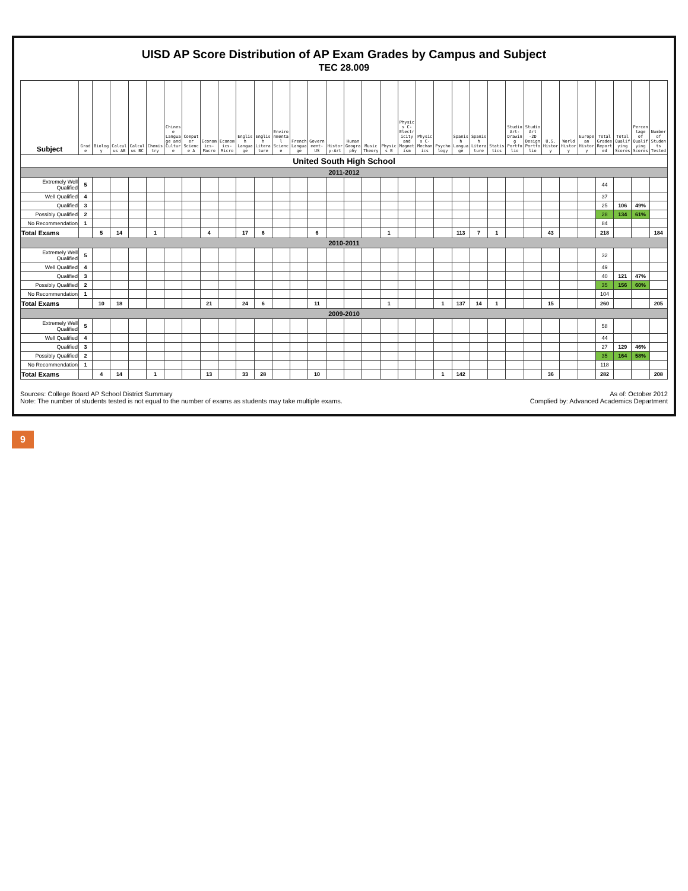UISD AP Score Distribution of AP Exam Grades by Campus and Subject
TEC 28.009
| Subject | Grade | Biology | Calculus AB | Calculus BC | Chemistry | Chinese Language and Culture | Computer Science A | Economics-Macro | Economics-Micro | English Language | English Literature | Environmental Science | French Language | Government-US | History-Art | Human Geography | Music Theory | Physics B | Physics C-Electricity and Magnetism | Physics C-Mechanics | Psychology | Spanish Language | Spanish Literature | Statistics | Studio Art-Drawing Portfolio | Studio Art -2D Design Portfolio | U.S. History | World History | European History | Total Grades Reported | Total Qualifying Scores | Percentage of Qualifying Scores | Number of Students Tested |
| --- | --- | --- | --- | --- | --- | --- | --- | --- | --- | --- | --- | --- | --- | --- | --- | --- | --- | --- | --- | --- | --- | --- | --- | --- | --- | --- | --- | --- | --- | --- | --- | --- | --- |
| United South High School | | | | | | | | | | | | | | | | | | | | | | | | | | | | | | | | | |
| 2011-2012 | | | | | | | | | | | | | | | | | | | | | | | | | | | | | | | | | |
| Extremely Well Qualified | 5 | | | | | | | | | | | | | | | | | | | | | | | | | | | | | 44 | | | |
| Well Qualified | 4 | | | | | | | | | | | | | | | | | | | | | | | | | | | | | 37 | | | |
| Qualified | 3 | | | | | | | | | | | | | | | | | | | | | | | | | | | | | 25 | 106 | 49% | |
| Possibly Qualified | 2 | | | | | | | | | | | | | | | | | | | | | | | | | | | | | 28 | 134 | 61% | |
| No Recommendation | 1 | | | | | | | | | | | | | | | | | | | | | | | | | | | | | 84 | | | |
| Total Exams | | 5 | 14 | | 1 | | | 4 | | 17 | 6 | | | 6 | | | | 1 | | | | 113 | 7 | 1 | | | 43 | | | 218 | | | 184 |
| 2010-2011 | | | | | | | | | | | | | | | | | | | | | | | | | | | | | | | | | |
| Extremely Well Qualified | 5 | | | | | | | | | | | | | | | | | | | | | | | | | | | | | 32 | | | |
| Well Qualified | 4 | | | | | | | | | | | | | | | | | | | | | | | | | | | | | 49 | | | |
| Qualified | 3 | | | | | | | | | | | | | | | | | | | | | | | | | | | | | 40 | 121 | 47% | |
| Possibly Qualified | 2 | | | | | | | | | | | | | | | | | | | | | | | | | | | | | 35 | 156 | 60% | |
| No Recommendation | 1 | | | | | | | | | | | | | | | | | | | | | | | | | | | | | 104 | | | |
| Total Exams | | 10 | 18 | | | | | 21 | | 24 | 6 | | | 11 | | | | 1 | | | 1 | 137 | 14 | 1 | | | 15 | | | 260 | | | 205 |
| 2009-2010 | | | | | | | | | | | | | | | | | | | | | | | | | | | | | | | | | |
| Extremely Well Qualified | 5 | | | | | | | | | | | | | | | | | | | | | | | | | | | | | 58 | | | |
| Well Qualified | 4 | | | | | | | | | | | | | | | | | | | | | | | | | | | | | 44 | | | |
| Qualified | 3 | | | | | | | | | | | | | | | | | | | | | | | | | | | | | 27 | 129 | 46% | |
| Possibly Qualified | 2 | | | | | | | | | | | | | | | | | | | | | | | | | | | | | 35 | 164 | 58% | |
| No Recommendation | 1 | | | | | | | | | | | | | | | | | | | | | | | | | | | | | 118 | | | |
| Total Exams | | 4 | 14 | | 1 | | | 13 | | 33 | 28 | | | 10 | | | | | | | 1 | 142 | | | | | 36 | | | 282 | | | 208 |
Sources: College Board AP School District Summary
Note: The number of students tested is not equal to the number of exams as students may take multiple exams.
As of: October 2012
Complied by: Advanced Academics Department
9